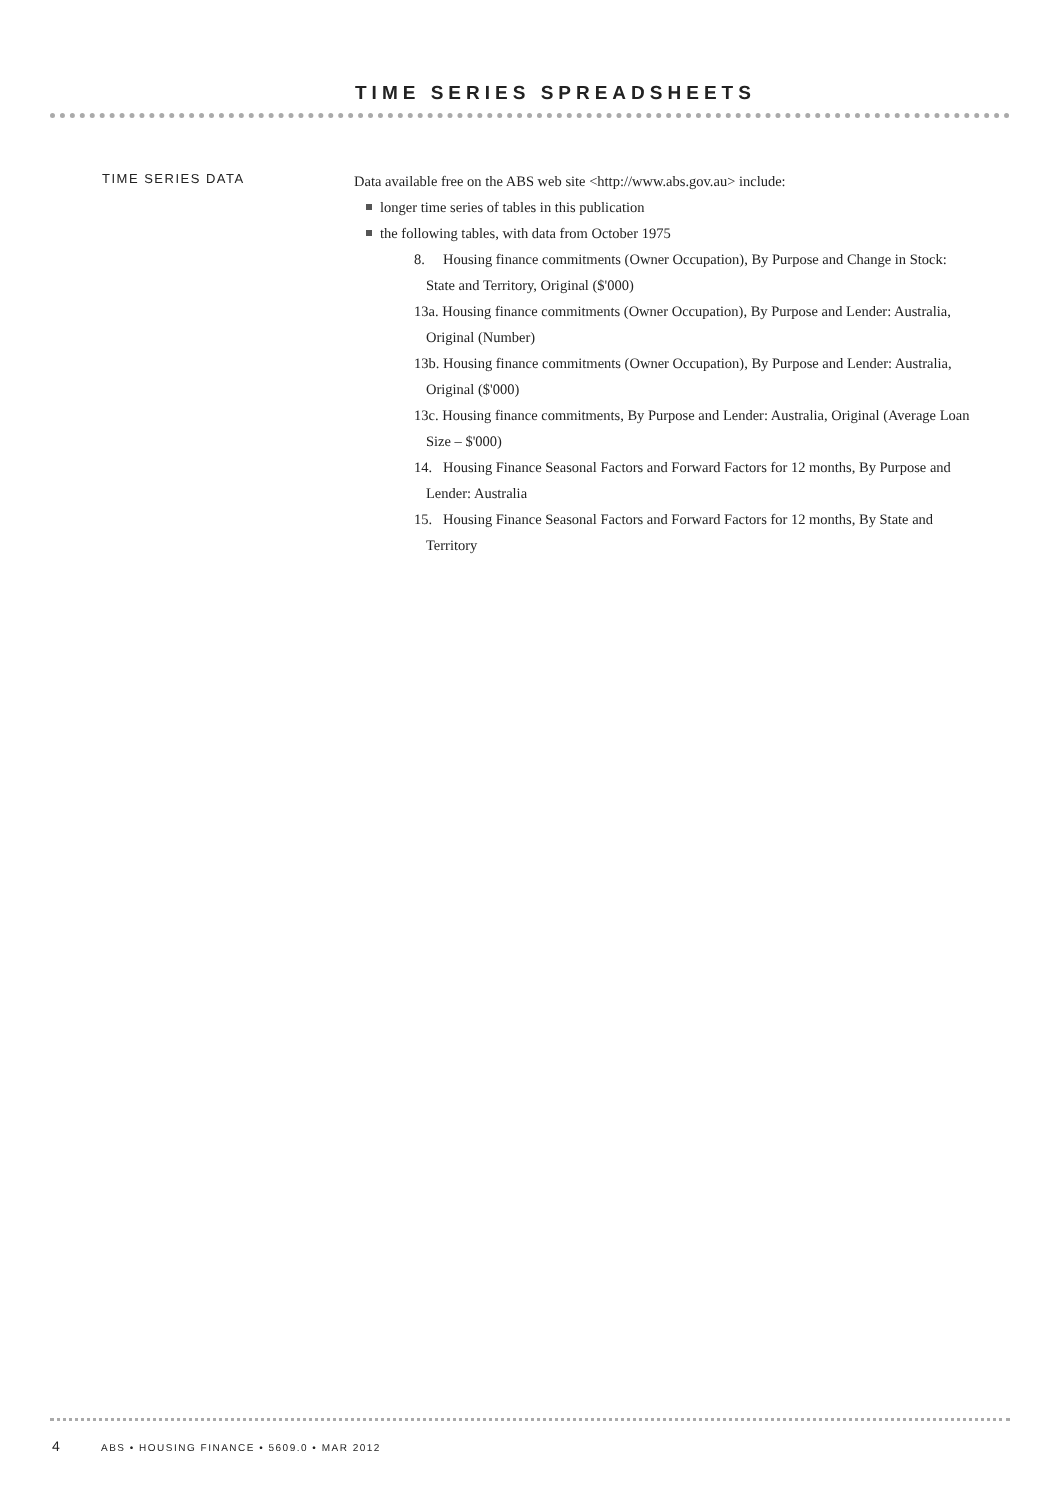TIME SERIES SPREADSHEETS
TIME SERIES DATA
Data available free on the ABS web site <http://www.abs.gov.au> include:
longer time series of tables in this publication
the following tables, with data from October 1975
8. Housing finance commitments (Owner Occupation), By Purpose and Change in Stock: State and Territory, Original ($'000)
13a. Housing finance commitments (Owner Occupation), By Purpose and Lender: Australia, Original (Number)
13b. Housing finance commitments (Owner Occupation), By Purpose and Lender: Australia, Original ($'000)
13c. Housing finance commitments, By Purpose and Lender: Australia, Original (Average Loan Size – $'000)
14. Housing Finance Seasonal Factors and Forward Factors for 12 months, By Purpose and Lender: Australia
15. Housing Finance Seasonal Factors and Forward Factors for 12 months, By State and Territory
4 ABS • HOUSING FINANCE • 5609.0 • MAR 2012